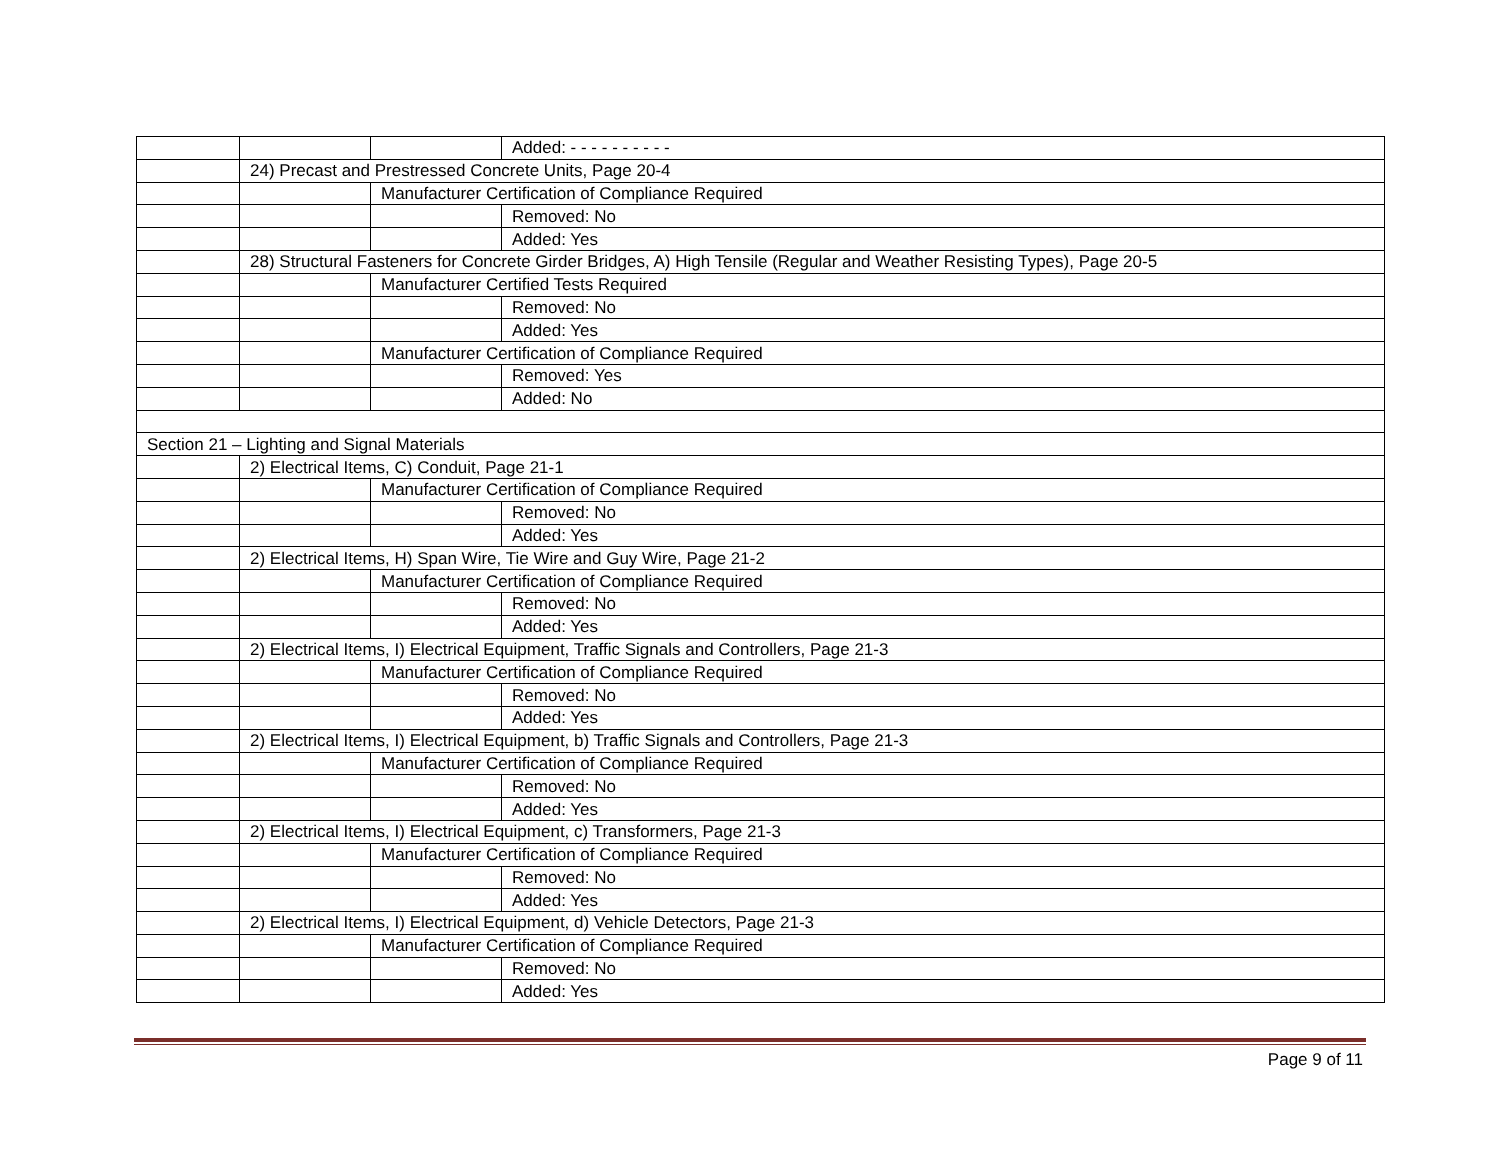| | | | Added: - - - - - - - - - - |
| | 24) Precast and Prestressed Concrete Units, Page 20-4 | | |
| | | Manufacturer Certification of Compliance Required | |
| | | | Removed: No |
| | | | Added: Yes |
| | 28) Structural Fasteners for Concrete Girder Bridges, A) High Tensile (Regular and Weather Resisting Types), Page 20-5 | | |
| | | Manufacturer Certified Tests Required | |
| | | | Removed: No |
| | | | Added: Yes |
| | | Manufacturer Certification of Compliance Required | |
| | | | Removed: Yes |
| | | | Added: No |
| Section 21 – Lighting and Signal Materials | | | |
| | 2) Electrical Items, C) Conduit, Page 21-1 | | |
| | | Manufacturer Certification of Compliance Required | |
| | | | Removed: No |
| | | | Added: Yes |
| | 2) Electrical Items, H) Span Wire, Tie Wire and Guy Wire, Page 21-2 | | |
| | | Manufacturer Certification of Compliance Required | |
| | | | Removed: No |
| | | | Added: Yes |
| | 2) Electrical Items, I) Electrical Equipment, Traffic Signals and Controllers, Page 21-3 | | |
| | | Manufacturer Certification of Compliance Required | |
| | | | Removed: No |
| | | | Added: Yes |
| | 2) Electrical Items, I) Electrical Equipment, b) Traffic Signals and Controllers, Page 21-3 | | |
| | | Manufacturer Certification of Compliance Required | |
| | | | Removed: No |
| | | | Added: Yes |
| | 2) Electrical Items, I) Electrical Equipment, c) Transformers, Page 21-3 | | |
| | | Manufacturer Certification of Compliance Required | |
| | | | Removed: No |
| | | | Added: Yes |
| | 2) Electrical Items, I) Electrical Equipment, d) Vehicle Detectors, Page 21-3 | | |
| | | Manufacturer Certification of Compliance Required | |
| | | | Removed: No |
| | | | Added: Yes |
Page 9 of 11